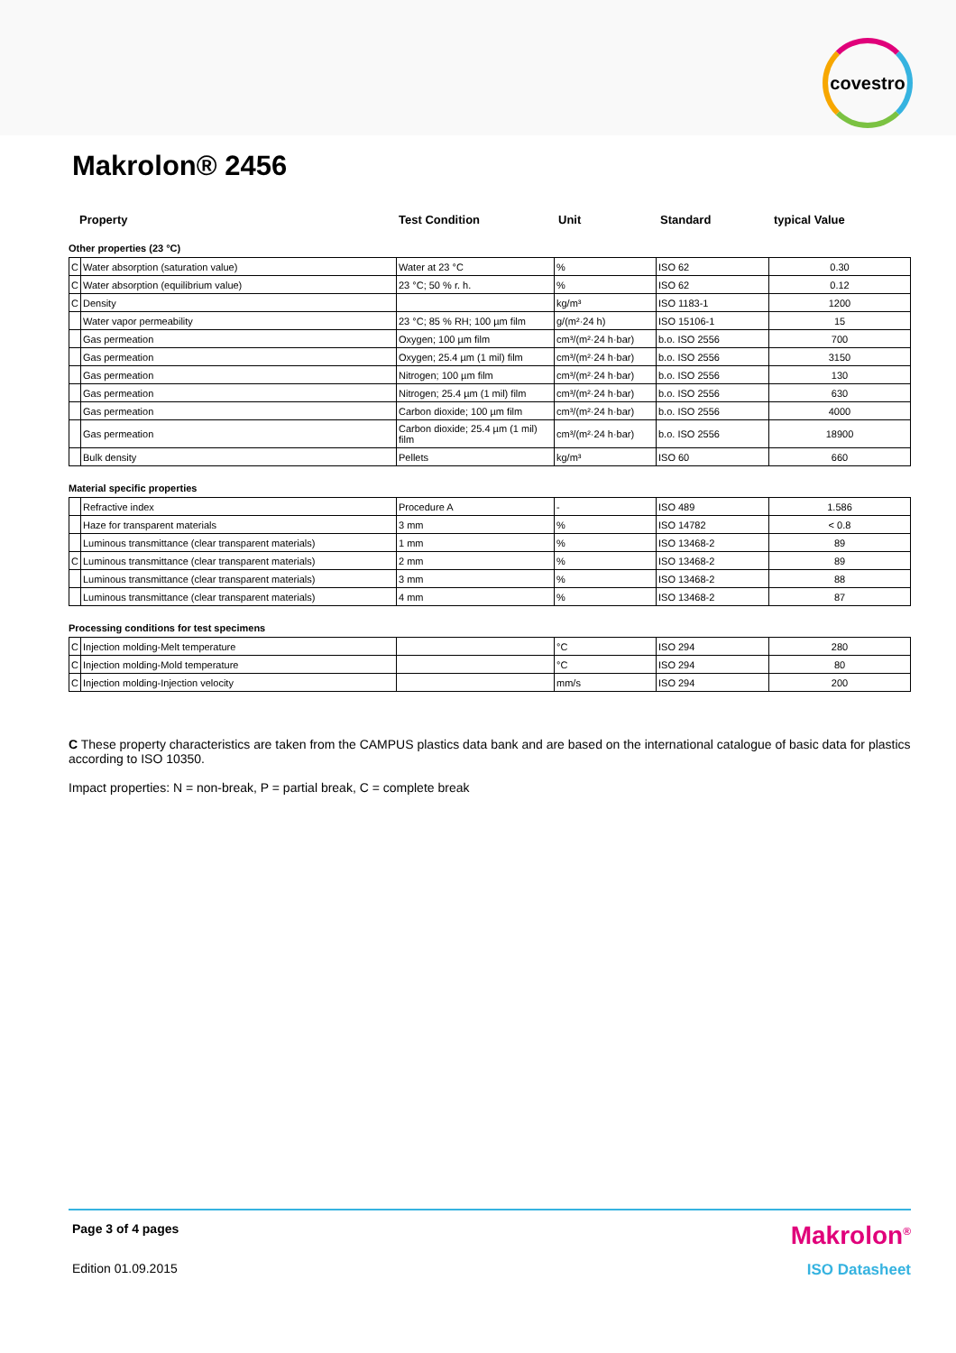covestro
Makrolon® 2456
Property Test Condition Unit Standard typical Value
Other properties (23 °C)
| C | Water absorption (saturation value) | Water at 23 °C | % | ISO 62 | 0.30 |
| C | Water absorption (equilibrium value) | 23 °C; 50 % r. h. | % | ISO 62 | 0.12 |
| C | Density | | kg/m³ | ISO 1183-1 | 1200 |
| | Water vapor permeability | 23 °C; 85 % RH; 100 µm film | g/(m²·24 h) | ISO 15106-1 | 15 |
| | Gas permeation | Oxygen; 100 µm film | cm³/(m²·24 h·bar) | b.o. ISO 2556 | 700 |
| | Gas permeation | Oxygen; 25.4 µm (1 mil) film | cm³/(m²·24 h·bar) | b.o. ISO 2556 | 3150 |
| | Gas permeation | Nitrogen; 100 µm film | cm³/(m²·24 h·bar) | b.o. ISO 2556 | 130 |
| | Gas permeation | Nitrogen; 25.4 µm (1 mil) film | cm³/(m²·24 h·bar) | b.o. ISO 2556 | 630 |
| | Gas permeation | Carbon dioxide; 100 µm film | cm³/(m²·24 h·bar) | b.o. ISO 2556 | 4000 |
| | Gas permeation | Carbon dioxide; 25.4 µm (1 mil) film | cm³/(m²·24 h·bar) | b.o. ISO 2556 | 18900 |
| | Bulk density | Pellets | kg/m³ | ISO 60 | 660 |
Material specific properties
| | Refractive index | Procedure A | - | ISO 489 | 1.586 |
| | Haze for transparent materials | 3 mm | % | ISO 14782 | < 0.8 |
| | Luminous transmittance (clear transparent materials) | 1 mm | % | ISO 13468-2 | 89 |
| C | Luminous transmittance (clear transparent materials) | 2 mm | % | ISO 13468-2 | 89 |
| | Luminous transmittance (clear transparent materials) | 3 mm | % | ISO 13468-2 | 88 |
| | Luminous transmittance (clear transparent materials) | 4 mm | % | ISO 13468-2 | 87 |
Processing conditions for test specimens
| C | Injection molding-Melt temperature | | °C | ISO 294 | 280 |
| C | Injection molding-Mold temperature | | °C | ISO 294 | 80 |
| C | Injection molding-Injection velocity | | mm/s | ISO 294 | 200 |
C These property characteristics are taken from the CAMPUS plastics data bank and are based on the international catalogue of basic data for plastics according to ISO 10350.
Impact properties: N = non-break, P = partial break, C = complete break
Page 3 of 4 pages Makrolon<sup>®</sup>
Edition 01.09.2015 ISO Datasheet